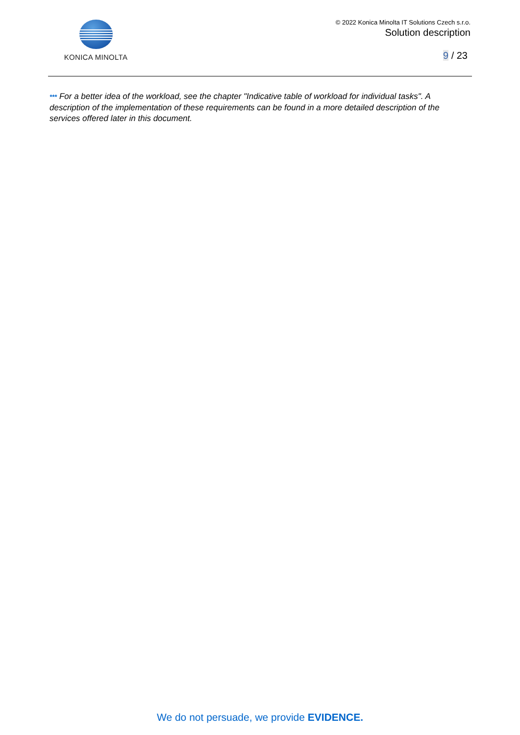KONICA MINOLTA
© 2022 Konica Minolta IT Solutions Czech s.r.o.
Solution description
9 / 23
*** For a better idea of the workload, see the chapter "Indicative table of workload for individual tasks". A description of the implementation of these requirements can be found in a more detailed description of the services offered later in this document.
We do not persuade, we provide EVIDENCE.